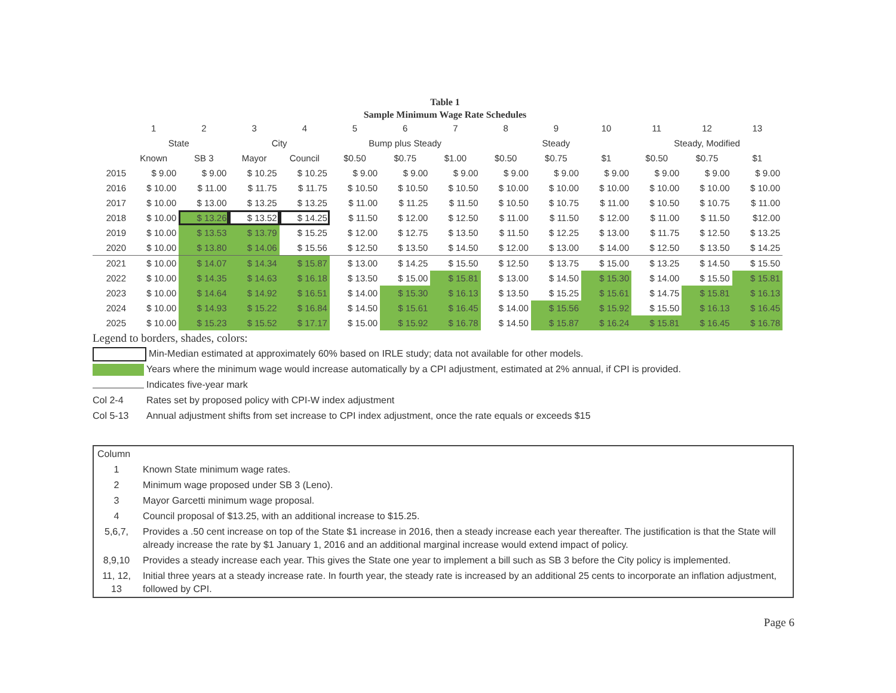Table 1
Sample Minimum Wage Rate Schedules
| | 1 | 2 | 3 | 4 | 5 | 6 | 7 | 8 | 9 | 10 | 11 | 12 | 13 |
| --- | --- | --- | --- | --- | --- | --- | --- | --- | --- | --- | --- | --- | --- |
| | State | | City | | Bump plus Steady | | | Steady | | | Steady, Modified | | |
| | Known | SB 3 | Mayor | Council | $0.50 | $0.75 | $1.00 | $0.50 | $0.75 | $1 | $0.50 | $0.75 | $1 |
| 2015 | $ 9.00 | $ 9.00 | $ 10.25 | $ 10.25 | $ 9.00 | $ 9.00 | $ 9.00 | $ 9.00 | $ 9.00 | $ 9.00 | $ 9.00 | $ 9.00 | $ 9.00 |
| 2016 | $ 10.00 | $ 11.00 | $ 11.75 | $ 11.75 | $ 10.50 | $ 10.50 | $ 10.50 | $ 10.00 | $ 10.00 | $ 10.00 | $ 10.00 | $ 10.00 | $ 10.00 |
| 2017 | $ 10.00 | $ 13.00 | $ 13.25 | $ 13.25 | $ 11.00 | $ 11.25 | $ 11.50 | $ 10.50 | $ 10.75 | $ 11.00 | $ 10.50 | $ 10.75 | $ 11.00 |
| 2018 | $ 10.00 | $ 13.26 | $ 13.52 | $ 14.25 | $ 11.50 | $ 12.00 | $ 12.50 | $ 11.00 | $ 11.50 | $ 12.00 | $ 11.00 | $ 11.50 | $12.00 |
| 2019 | $ 10.00 | $ 13.53 | $ 13.79 | $ 15.25 | $ 12.00 | $ 12.75 | $ 13.50 | $ 11.50 | $ 12.25 | $ 13.00 | $ 11.75 | $ 12.50 | $ 13.25 |
| 2020 | $ 10.00 | $ 13.80 | $ 14.06 | $ 15.56 | $ 12.50 | $ 13.50 | $ 14.50 | $ 12.00 | $ 13.00 | $ 14.00 | $ 12.50 | $ 13.50 | $ 14.25 |
| 2021 | $ 10.00 | $ 14.07 | $ 14.34 | $ 15.87 | $ 13.00 | $ 14.25 | $ 15.50 | $ 12.50 | $ 13.75 | $ 15.00 | $ 13.25 | $ 14.50 | $ 15.50 |
| 2022 | $ 10.00 | $ 14.35 | $ 14.63 | $ 16.18 | $ 13.50 | $ 15.00 | $ 15.81 | $ 13.00 | $ 14.50 | $ 15.30 | $ 14.00 | $ 15.50 | $ 15.81 |
| 2023 | $ 10.00 | $ 14.64 | $ 14.92 | $ 16.51 | $ 14.00 | $ 15.30 | $ 16.13 | $ 13.50 | $ 15.25 | $ 15.61 | $ 14.75 | $ 15.81 | $ 16.13 |
| 2024 | $ 10.00 | $ 14.93 | $ 15.22 | $ 16.84 | $ 14.50 | $ 15.61 | $ 16.45 | $ 14.00 | $ 15.56 | $ 15.92 | $ 15.50 | $ 16.13 | $ 16.45 |
| 2025 | $ 10.00 | $ 15.23 | $ 15.52 | $ 17.17 | $ 15.00 | $ 15.92 | $ 16.78 | $ 14.50 | $ 15.87 | $ 16.24 | $ 15.81 | $ 16.45 | $ 16.78 |
Legend to borders, shades, colors:
Min-Median estimated at approximately 60% based on IRLE study; data not available for other models.
Years where the minimum wage would increase automatically by a CPI adjustment, estimated at 2% annual, if CPI is provided.
Indicates five-year mark
Col 2-4 Rates set by proposed policy with CPI-W index adjustment
Col 5-13 Annual adjustment shifts from set increase to CPI index adjustment, once the rate equals or exceeds $15
| Column | |
| 1 | Known State minimum wage rates. |
| 2 | Minimum wage proposed under SB 3 (Leno). |
| 3 | Mayor Garcetti minimum wage proposal. |
| 4 | Council proposal of $13.25, with an additional increase to $15.25. |
| 5,6,7, | Provides a .50 cent increase on top of the State $1 increase in 2016, then a steady increase each year thereafter. The justification is that the State will already increase the rate by $1 January 1, 2016 and an additional marginal increase would extend impact of policy. |
| 8,9,10 | Provides a steady increase each year. This gives the State one year to implement a bill such as SB 3 before the City policy is implemented. |
| 11, 12, 13 | Initial three years at a steady increase rate. In fourth year, the steady rate is increased by an additional 25 cents to incorporate an inflation adjustment, followed by CPI. |
Page 6